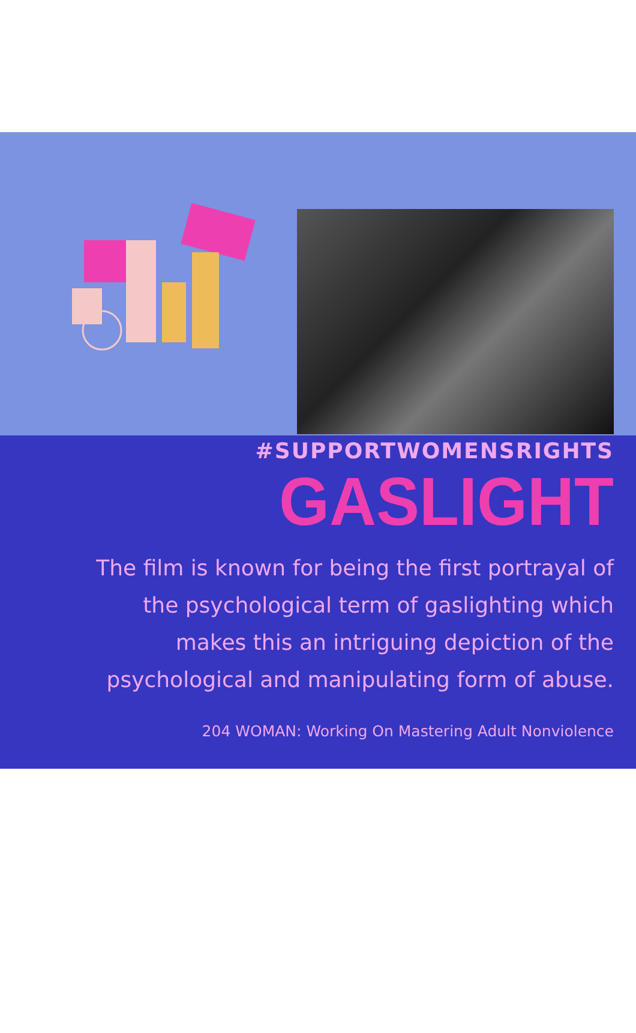#SUPPORTWOMENSRIGHTS
GASLIGHT
The film is known for being the first portrayal of
the psychological term of gaslighting which
makes this an intriguing depiction of the
psychological and manipulating form of abuse.
204 WOMAN: Working On Mastering Adult Nonviolence